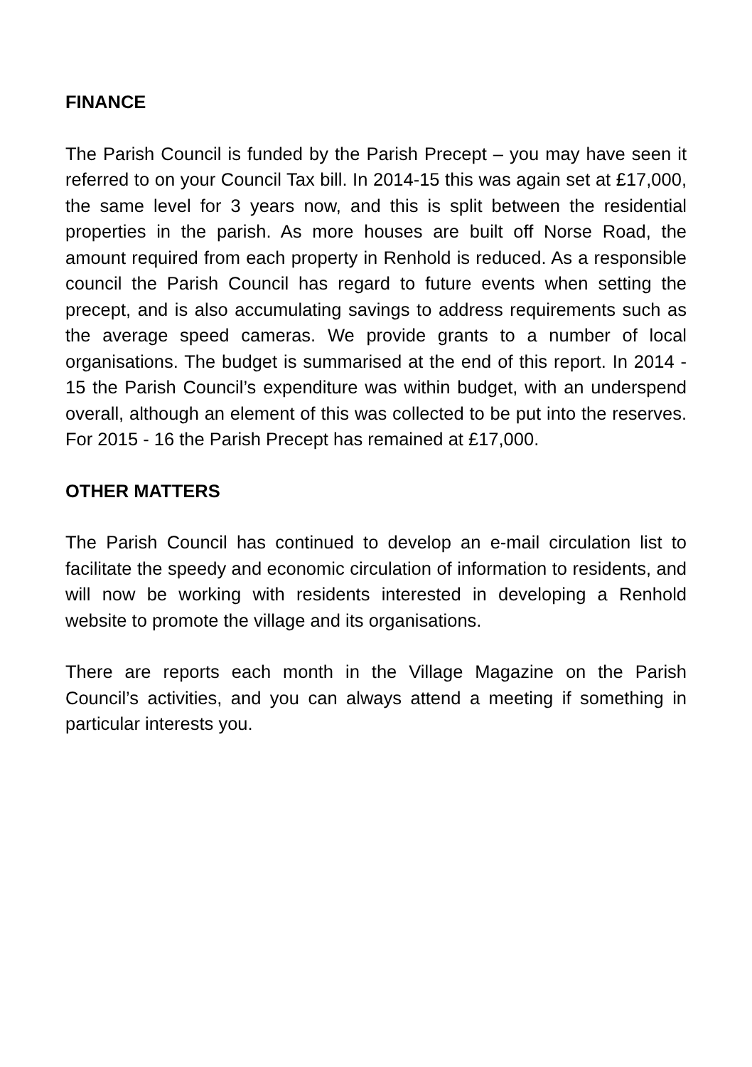FINANCE
The Parish Council is funded by the Parish Precept – you may have seen it referred to on your Council Tax bill. In 2014-15 this was again set at £17,000, the same level for 3 years now, and this is split between the residential properties in the parish. As more houses are built off Norse Road, the amount required from each property in Renhold is reduced. As a responsible council the Parish Council has regard to future events when setting the precept, and is also accumulating savings to address requirements such as the average speed cameras. We provide grants to a number of local organisations. The budget is summarised at the end of this report. In 2014 - 15 the Parish Council’s expenditure was within budget, with an underspend overall, although an element of this was collected to be put into the reserves. For 2015 - 16 the Parish Precept has remained at £17,000.
OTHER MATTERS
The Parish Council has continued to develop an e-mail circulation list to facilitate the speedy and economic circulation of information to residents, and will now be working with residents interested in developing a Renhold website to promote the village and its organisations.
There are reports each month in the Village Magazine on the Parish Council’s activities, and you can always attend a meeting if something in particular interests you.